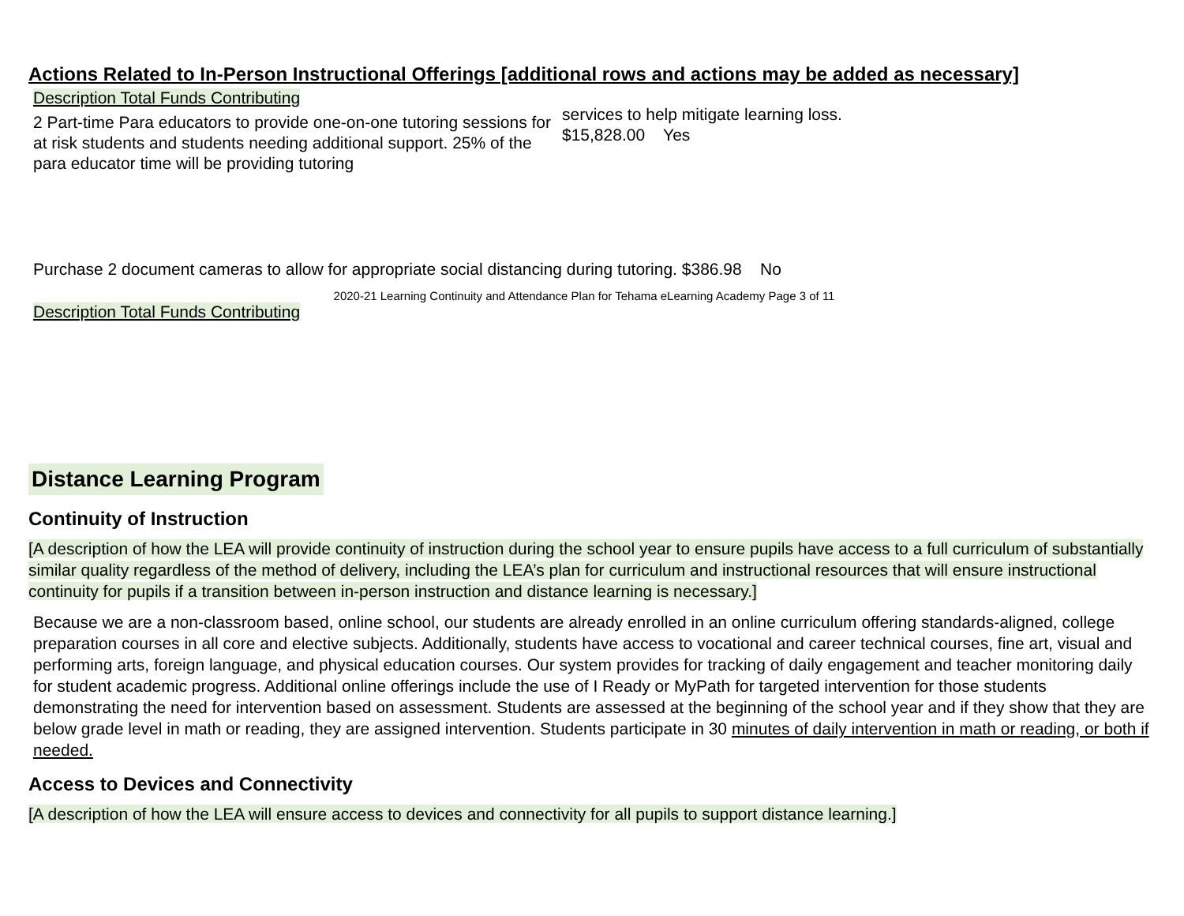Actions Related to In-Person Instructional Offerings [additional rows and actions may be added as necessary]
Description Total Funds Contributing
2 Part-time Para educators to provide one-on-one tutoring sessions for at risk students and students needing additional support. 25% of the para educator time will be providing tutoring
services to help mitigate learning loss.
$15,828.00 Yes
Purchase 2 document cameras to allow for appropriate social distancing during tutoring. $386.98 No
2020-21 Learning Continuity and Attendance Plan for Tehama eLearning Academy Page 3 of 11
Description Total Funds Contributing
Distance Learning Program
Continuity of Instruction
[A description of how the LEA will provide continuity of instruction during the school year to ensure pupils have access to a full curriculum of substantially similar quality regardless of the method of delivery, including the LEA’s plan for curriculum and instructional resources that will ensure instructional continuity for pupils if a transition between in-person instruction and distance learning is necessary.]
Because we are a non-classroom based, online school, our students are already enrolled in an online curriculum offering standards-aligned, college preparation courses in all core and elective subjects. Additionally, students have access to vocational and career technical courses, fine art, visual and performing arts, foreign language, and physical education courses. Our system provides for tracking of daily engagement and teacher monitoring daily for student academic progress. Additional online offerings include the use of I Ready or MyPath for targeted intervention for those students demonstrating the need for intervention based on assessment. Students are assessed at the beginning of the school year and if they show that they are below grade level in math or reading, they are assigned intervention. Students participate in 30 minutes of daily intervention in math or reading, or both if needed.
Access to Devices and Connectivity
[A description of how the LEA will ensure access to devices and connectivity for all pupils to support distance learning.]